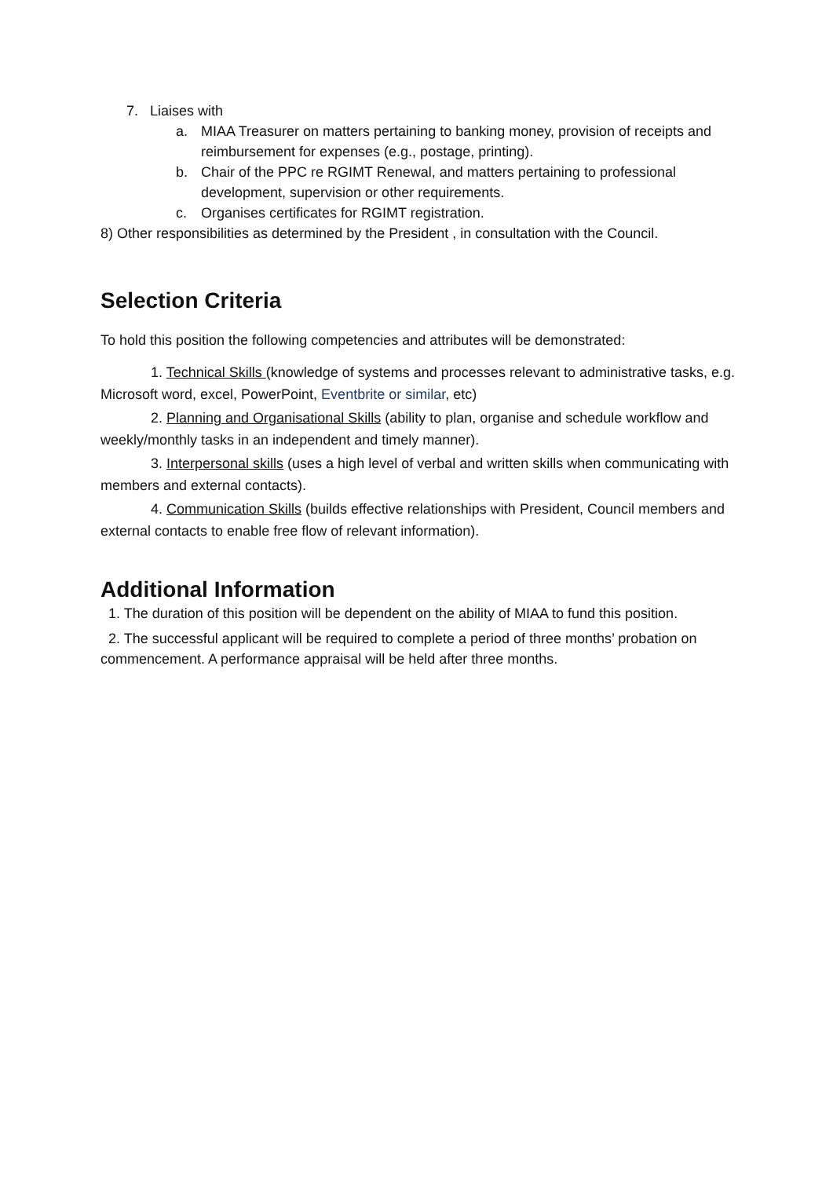7. Liaises with
a. MIAA Treasurer on matters pertaining to banking money, provision of receipts and reimbursement for expenses (e.g., postage, printing).
b. Chair of the PPC re RGIMT Renewal, and matters pertaining to professional development, supervision or other requirements.
c. Organises certificates for RGIMT registration.
8) Other responsibilities as determined by the President , in consultation with the Council.
Selection Criteria
To hold this position the following competencies and attributes will be demonstrated:
1. Technical Skills (knowledge of systems and processes relevant to administrative tasks, e.g. Microsoft word, excel, PowerPoint, Eventbrite or similar, etc)
2. Planning and Organisational Skills (ability to plan, organise and schedule workflow and weekly/monthly tasks in an independent and timely manner).
3. Interpersonal skills (uses a high level of verbal and written skills when communicating with members and external contacts).
4. Communication Skills (builds effective relationships with President, Council members and external contacts to enable free flow of relevant information).
Additional Information
1. The duration of this position will be dependent on the ability of MIAA to fund this position.
2. The successful applicant will be required to complete a period of three months’ probation on commencement. A performance appraisal will be held after three months.